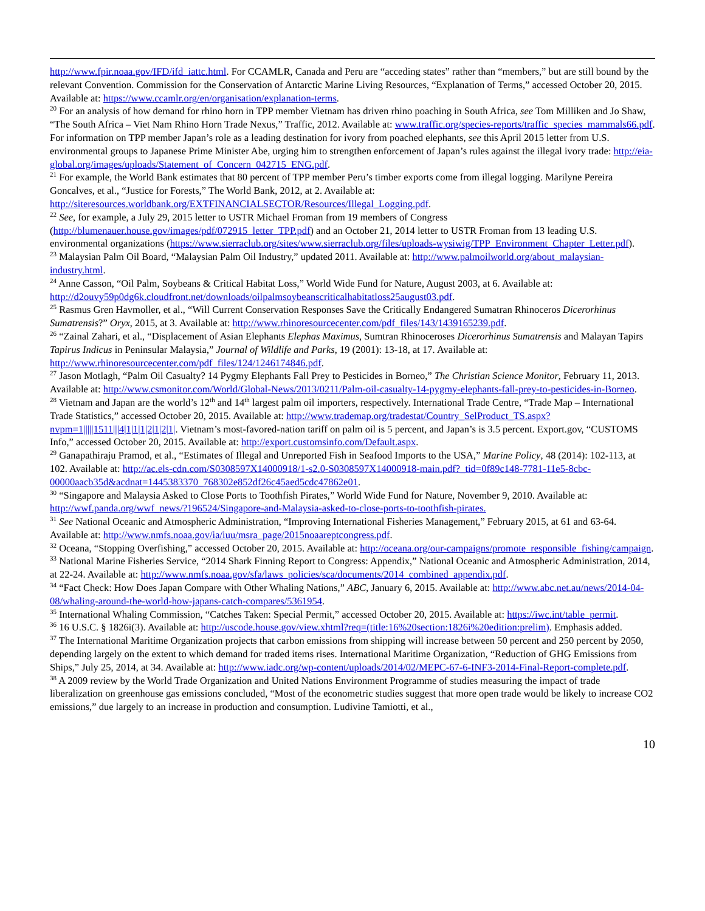http://www.fpir.noaa.gov/IFD/ifd_iattc.html. For CCAMLR, Canada and Peru are “acceding states” rather than “members,” but are still bound by the relevant Convention. Commission for the Conservation of Antarctic Marine Living Resources, “Explanation of Terms,” accessed October 20, 2015. Available at: https://www.ccamlr.org/en/organisation/explanation-terms.
<sup>20</sup> For an analysis of how demand for rhino horn in TPP member Vietnam has driven rhino poaching in South Africa, see Tom Milliken and Jo Shaw, “The South Africa – Viet Nam Rhino Horn Trade Nexus,” Traffic, 2012. Available at: www.traffic.org/species-reports/traffic_species_mammals66.pdf. For information on TPP member Japan’s role as a leading destination for ivory from poached elephants, see this April 2015 letter from U.S. environmental groups to Japanese Prime Minister Abe, urging him to strengthen enforcement of Japan’s rules against the illegal ivory trade: http://eia-global.org/images/uploads/Statement_of_Concern_042715_ENG.pdf.
<sup>21</sup> For example, the World Bank estimates that 80 percent of TPP member Peru’s timber exports come from illegal logging. Marilyne Pereira Goncalves, et al., “Justice for Forests,” The World Bank, 2012, at 2. Available at: http://siteresources.worldbank.org/EXTFINANCIALSECTOR/Resources/Illegal_Logging.pdf.
<sup>22</sup> See, for example, a July 29, 2015 letter to USTR Michael Froman from 19 members of Congress (http://blumenauer.house.gov/images/pdf/072915_letter_TPP.pdf) and an October 21, 2014 letter to USTR Froman from 13 leading U.S. environmental organizations (https://www.sierraclub.org/sites/www.sierraclub.org/files/uploads-wysiwig/TPP_Environment_Chapter_Letter.pdf).
<sup>23</sup> Malaysian Palm Oil Board, “Malaysian Palm Oil Industry,” updated 2011. Available at: http://www.palmoilworld.org/about_malaysian-industry.html.
<sup>24</sup> Anne Casson, “Oil Palm, Soybeans & Critical Habitat Loss,” World Wide Fund for Nature, August 2003, at 6. Available at: http://d2ouvy59p0dg6k.cloudfront.net/downloads/oilpalmsoybeanscriticalhabitatloss25august03.pdf.
<sup>25</sup> Rasmus Gren Havmoller, et al., “Will Current Conservation Responses Save the Critically Endangered Sumatran Rhinoceros Dicerorhinus Sumatrensis?” Oryx, 2015, at 3. Available at: http://www.rhinoresourcecenter.com/pdf_files/143/1439165239.pdf.
<sup>26</sup> “Zainal Zahari, et al., “Displacement of Asian Elephants Elephas Maximus, Sumtran Rhinoceroses Dicerorhinus Sumatrensis and Malayan Tapirs Tapirus Indicus in Peninsular Malaysia,” Journal of Wildlife and Parks, 19 (2001): 13-18, at 17. Available at: http://www.rhinoresourcecenter.com/pdf_files/124/1246174846.pdf.
<sup>27</sup> Jason Motlagh, “Palm Oil Casualty? 14 Pygmy Elephants Fall Prey to Pesticides in Borneo,” The Christian Science Monitor, February 11, 2013. Available at: http://www.csmonitor.com/World/Global-News/2013/0211/Palm-oil-casualty-14-pygmy-elephants-fall-prey-to-pesticides-in-Borneo.
<sup>28</sup> Vietnam and Japan are the world’s 12<sup>th</sup> and 14<sup>th</sup> largest palm oil importers, respectively. International Trade Centre, “Trade Map – International Trade Statistics,” accessed October 20, 2015. Available at: http://www.trademap.org/tradestat/Country_SelProduct_TS.aspx?nvpm=1|||||1511|||4|1|1|1|2|1|2|1|. Vietnam’s most-favored-nation tariff on palm oil is 5 percent, and Japan’s is 3.5 percent. Export.gov, “CUSTOMS Info,” accessed October 20, 2015. Available at: http://export.customsinfo.com/Default.aspx.
<sup>29</sup> Ganapathiraju Pramod, et al., “Estimates of Illegal and Unreported Fish in Seafood Imports to the USA,” Marine Policy, 48 (2014): 102-113, at 102. Available at: http://ac.els-cdn.com/S0308597X14000918/1-s2.0-S0308597X14000918-main.pdf?_tid=0f89c148-7781-11e5-8cbc-00000aacb35d&acdnat=1445383370_768302e852df26c45aed5cdc47862e01.
<sup>30</sup> “Singapore and Malaysia Asked to Close Ports to Toothfish Pirates,” World Wide Fund for Nature, November 9, 2010. Available at: http://wwf.panda.org/wwf_news/?196524/Singapore-and-Malaysia-asked-to-close-ports-to-toothfish-pirates.
<sup>31</sup> See National Oceanic and Atmospheric Administration, “Improving International Fisheries Management,” February 2015, at 61 and 63-64. Available at: http://www.nmfs.noaa.gov/ia/iuu/msra_page/2015noaareptcongress.pdf.
<sup>32</sup> Oceana, “Stopping Overfishing,” accessed October 20, 2015. Available at: http://oceana.org/our-campaigns/promote_responsible_fishing/campaign.
<sup>33</sup> National Marine Fisheries Service, “2014 Shark Finning Report to Congress: Appendix,” National Oceanic and Atmospheric Administration, 2014, at 22-24. Available at: http://www.nmfs.noaa.gov/sfa/laws_policies/sca/documents/2014_combined_appendix.pdf.
<sup>34</sup> “Fact Check: How Does Japan Compare with Other Whaling Nations,” ABC, January 6, 2015. Available at: http://www.abc.net.au/news/2014-04-08/whaling-around-the-world-how-japans-catch-compares/5361954.
<sup>35</sup> International Whaling Commission, “Catches Taken: Special Permit,” accessed October 20, 2015. Available at: https://iwc.int/table_permit.
<sup>36</sup> 16 U.S.C. § 1826i(3). Available at: http://uscode.house.gov/view.xhtml?req=(title:16%20section:1826i%20edition:prelim). Emphasis added.
<sup>37</sup> The International Maritime Organization projects that carbon emissions from shipping will increase between 50 percent and 250 percent by 2050, depending largely on the extent to which demand for traded items rises. International Maritime Organization, “Reduction of GHG Emissions from Ships,” July 25, 2014, at 34. Available at: http://www.iadc.org/wp-content/uploads/2014/02/MEPC-67-6-INF3-2014-Final-Report-complete.pdf.
<sup>38</sup> A 2009 review by the World Trade Organization and United Nations Environment Programme of studies measuring the impact of trade liberalization on greenhouse gas emissions concluded, “Most of the econometric studies suggest that more open trade would be likely to increase CO2 emissions,” due largely to an increase in production and consumption. Ludivine Tamiotti, et al.,
10